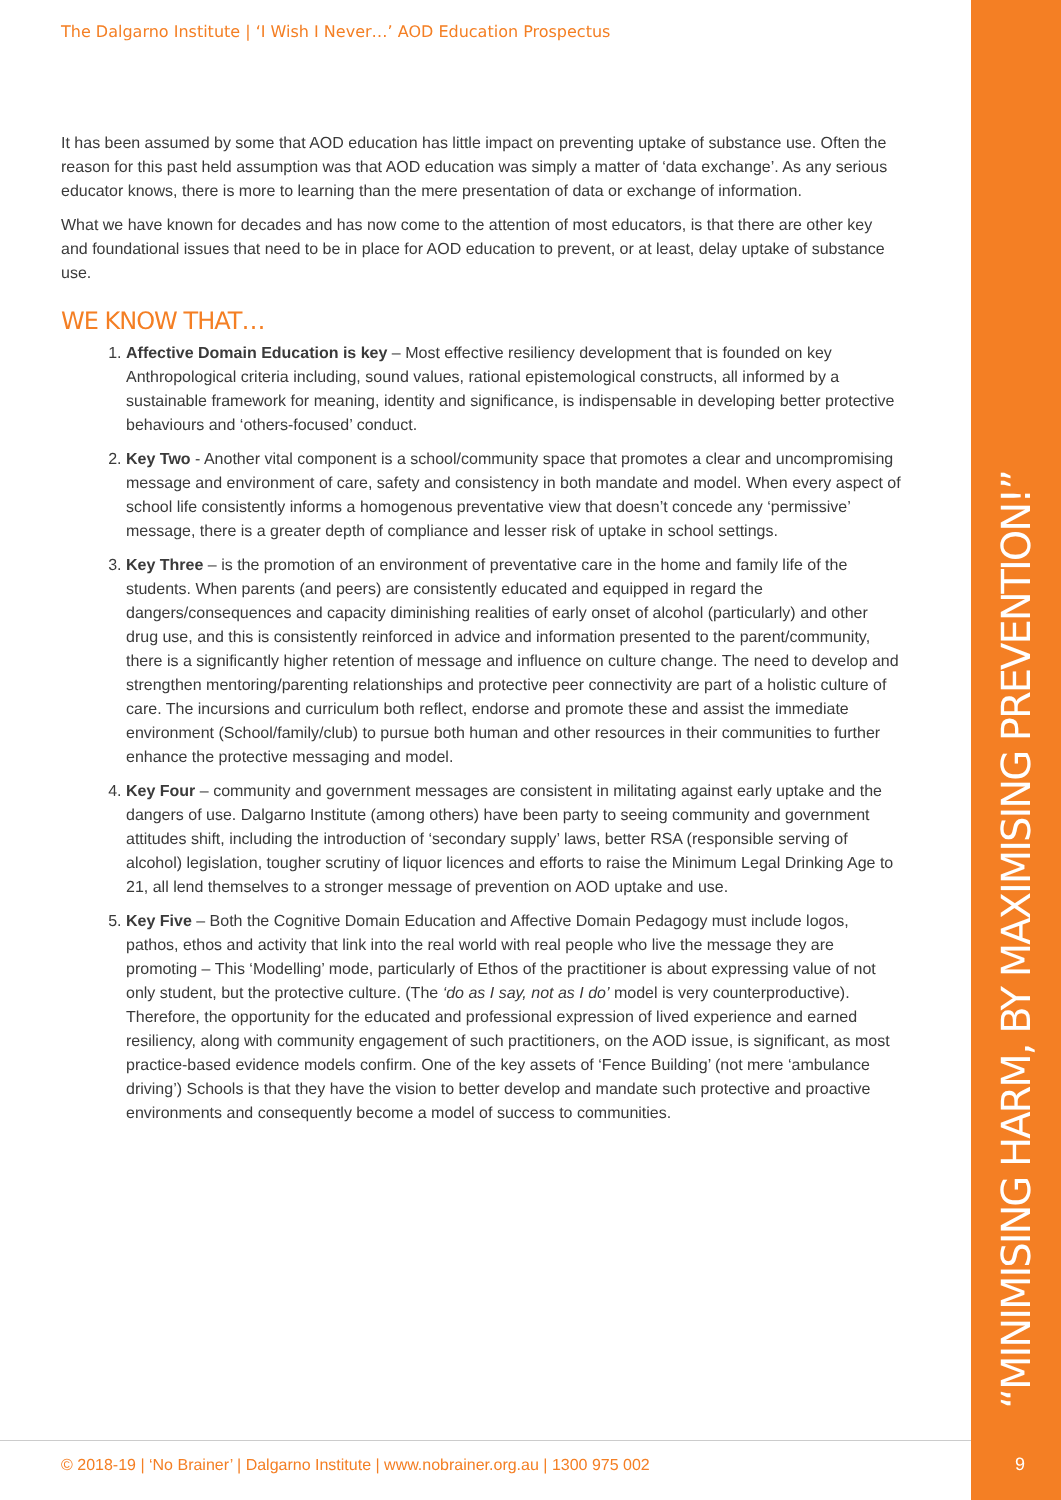The Dalgarno Institute | ‘I Wish I Never…’ AOD Education Prospectus
It has been assumed by some that AOD education has little impact on preventing uptake of substance use. Often the reason for this past held assumption was that AOD education was simply a matter of ‘data exchange’. As any serious educator knows, there is more to learning than the mere presentation of data or exchange of information.
What we have known for decades and has now come to the attention of most educators, is that there are other key and foundational issues that need to be in place for AOD education to prevent, or at least, delay uptake of substance use.
WE KNOW THAT…
1. Affective Domain Education is key – Most effective resiliency development that is founded on key Anthropological criteria including, sound values, rational epistemological constructs, all informed by a sustainable framework for meaning, identity and significance, is indispensable in developing better protective behaviours and ‘others-focused’ conduct.
2. Key Two - Another vital component is a school/community space that promotes a clear and uncompromising message and environment of care, safety and consistency in both mandate and model. When every aspect of school life consistently informs a homogenous preventative view that doesn’t concede any ‘permissive’ message, there is a greater depth of compliance and lesser risk of uptake in school settings.
3. Key Three – is the promotion of an environment of preventative care in the home and family life of the students. When parents (and peers) are consistently educated and equipped in regard the dangers/consequences and capacity diminishing realities of early onset of alcohol (particularly) and other drug use, and this is consistently reinforced in advice and information presented to the parent/community, there is a significantly higher retention of message and influence on culture change. The need to develop and strengthen mentoring/parenting relationships and protective peer connectivity are part of a holistic culture of care. The incursions and curriculum both reflect, endorse and promote these and assist the immediate environment (School/family/club) to pursue both human and other resources in their communities to further enhance the protective messaging and model.
4. Key Four – community and government messages are consistent in militating against early uptake and the dangers of use. Dalgarno Institute (among others) have been party to seeing community and government attitudes shift, including the introduction of ‘secondary supply’ laws, better RSA (responsible serving of alcohol) legislation, tougher scrutiny of liquor licences and efforts to raise the Minimum Legal Drinking Age to 21, all lend themselves to a stronger message of prevention on AOD uptake and use.
5. Key Five – Both the Cognitive Domain Education and Affective Domain Pedagogy must include logos, pathos, ethos and activity that link into the real world with real people who live the message they are promoting – This ‘Modelling’ mode, particularly of Ethos of the practitioner is about expressing value of not only student, but the protective culture. (The ‘do as I say, not as I do’ model is very counterproductive). Therefore, the opportunity for the educated and professional expression of lived experience and earned resiliency, along with community engagement of such practitioners, on the AOD issue, is significant, as most practice-based evidence models confirm. One of the key assets of ‘Fence Building’ (not mere ‘ambulance driving’) Schools is that they have the vision to better develop and mandate such protective and proactive environments and consequently become a model of success to communities.
“MINIMISING HARM, BY MAXIMISING PREVENTION!”
© 2018-19 | ‘No Brainer’ | Dalgarno Institute | www.nobrainer.org.au | 1300 975 002
9